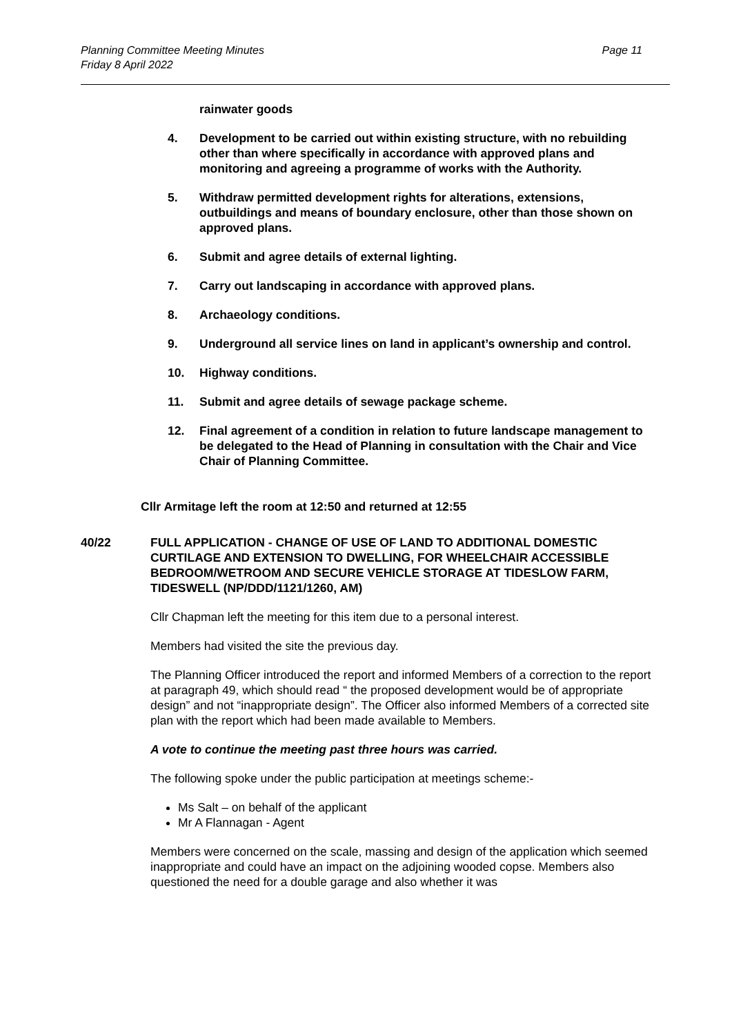Planning Committee Meeting Minutes
Friday 8 April 2022
Page 11
rainwater goods
4. Development to be carried out within existing structure, with no rebuilding other than where specifically in accordance with approved plans and monitoring and agreeing a programme of works with the Authority.
5. Withdraw permitted development rights for alterations, extensions, outbuildings and means of boundary enclosure, other than those shown on approved plans.
6. Submit and agree details of external lighting.
7. Carry out landscaping in accordance with approved plans.
8. Archaeology conditions.
9. Underground all service lines on land in applicant’s ownership and control.
10. Highway conditions.
11. Submit and agree details of sewage package scheme.
12. Final agreement of a condition in relation to future landscape management to be delegated to the Head of Planning in consultation with the Chair and Vice Chair of Planning Committee.
Cllr Armitage left the room at 12:50 and returned at 12:55
40/22 FULL APPLICATION - CHANGE OF USE OF LAND TO ADDITIONAL DOMESTIC CURTILAGE AND EXTENSION TO DWELLING, FOR WHEELCHAIR ACCESSIBLE BEDROOM/WETROOM AND SECURE VEHICLE STORAGE AT TIDESLOW FARM, TIDESWELL (NP/DDD/1121/1260, AM)
Cllr Chapman left the meeting for this item due to a personal interest.
Members had visited the site the previous day.
The Planning Officer introduced the report and informed Members of a correction to the report at paragraph 49, which should read “ the proposed development would be of appropriate design” and not “inappropriate design”. The Officer also informed Members of a corrected site plan with the report which had been made available to Members.
A vote to continue the meeting past three hours was carried.
The following spoke under the public participation at meetings scheme:-
Ms Salt – on behalf of the applicant
Mr A Flannagan - Agent
Members were concerned on the scale, massing and design of the application which seemed inappropriate and could have an impact on the adjoining wooded copse. Members also questioned the need for a double garage and also whether it was